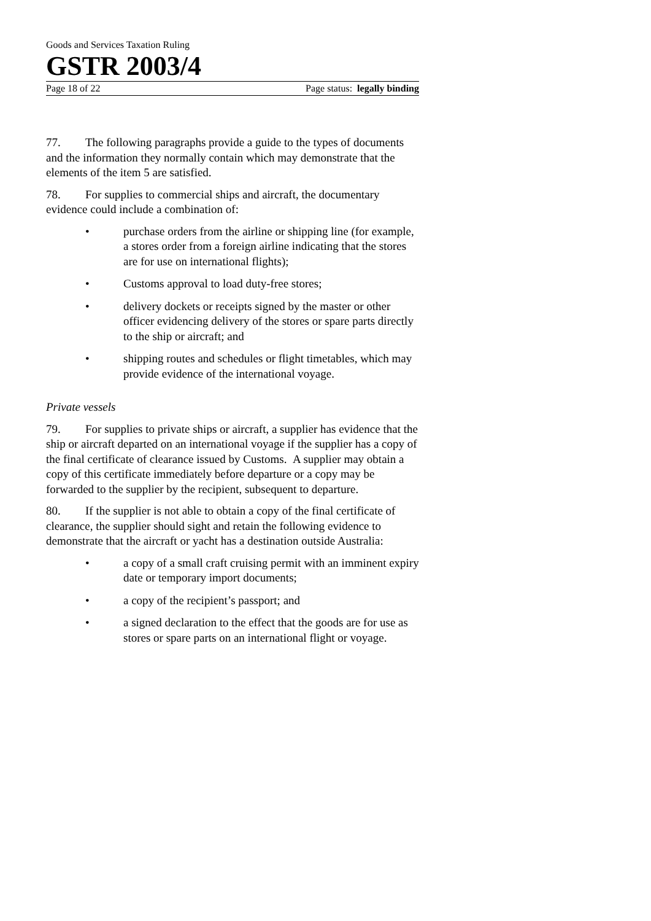Goods and Services Taxation Ruling
GSTR 2003/4
Page 18 of 22 Page status: legally binding
77. The following paragraphs provide a guide to the types of documents and the information they normally contain which may demonstrate that the elements of the item 5 are satisfied.
78. For supplies to commercial ships and aircraft, the documentary evidence could include a combination of:
• purchase orders from the airline or shipping line (for example, a stores order from a foreign airline indicating that the stores are for use on international flights);
• Customs approval to load duty-free stores;
• delivery dockets or receipts signed by the master or other officer evidencing delivery of the stores or spare parts directly to the ship or aircraft; and
• shipping routes and schedules or flight timetables, which may provide evidence of the international voyage.
Private vessels
79. For supplies to private ships or aircraft, a supplier has evidence that the ship or aircraft departed on an international voyage if the supplier has a copy of the final certificate of clearance issued by Customs. A supplier may obtain a copy of this certificate immediately before departure or a copy may be forwarded to the supplier by the recipient, subsequent to departure.
80. If the supplier is not able to obtain a copy of the final certificate of clearance, the supplier should sight and retain the following evidence to demonstrate that the aircraft or yacht has a destination outside Australia:
• a copy of a small craft cruising permit with an imminent expiry date or temporary import documents;
• a copy of the recipient’s passport; and
• a signed declaration to the effect that the goods are for use as stores or spare parts on an international flight or voyage.